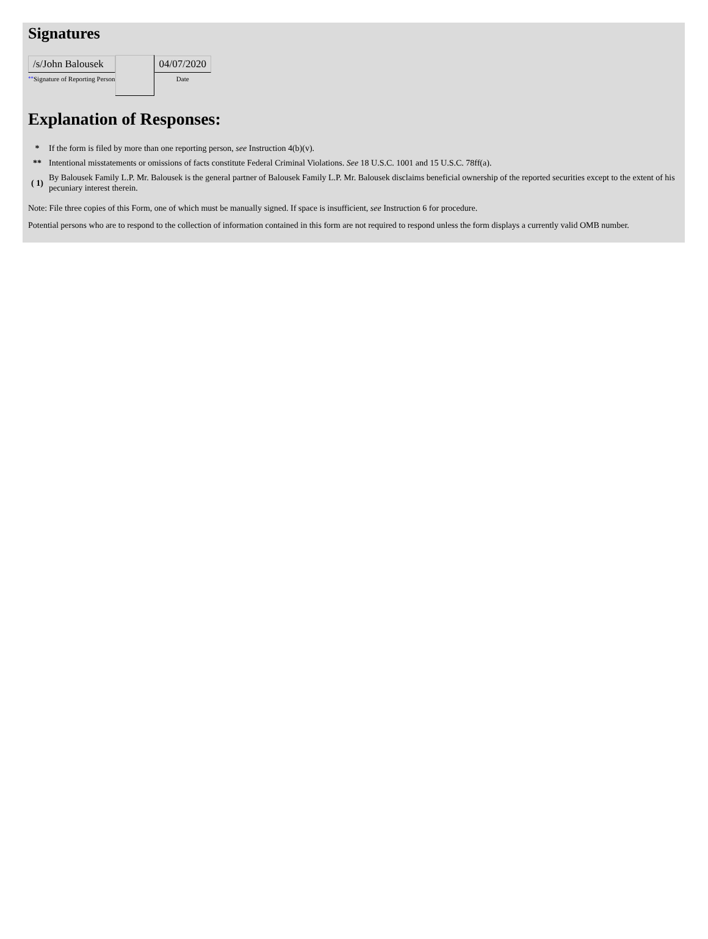Signatures
| /s/John Balousek ** Signature of Reporting Person | | 04/07/2020 Date |
Explanation of Responses:
| * | If the form is filed by more than one reporting person, see Instruction 4(b)(v). |
| ** | Intentional misstatements or omissions of facts constitute Federal Criminal Violations. See 18 U.S.C. 1001 and 15 U.S.C. 78ff(a). |
| ( 1) | By Balousek Family L.P. Mr. Balousek is the general partner of Balousek Family L.P. Mr. Balousek disclaims beneficial ownership of the reported securities except to the extent of his pecuniary interest therein. |
Note: File three copies of this Form, one of which must be manually signed. If space is insufficient, see Instruction 6 for procedure.
Potential persons who are to respond to the collection of information contained in this form are not required to respond unless the form displays a currently valid OMB number.